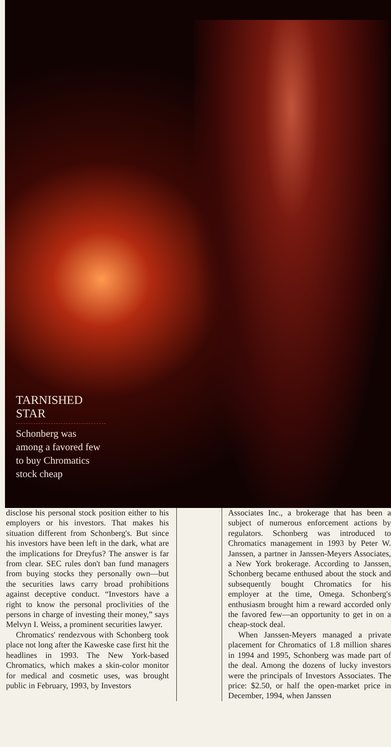TARNISHED
STAR
Schonberg was among a favored few to buy Chromatics stock cheap
disclose his personal stock position either to his employers or his investors. That makes his situation different from Schonberg's. But since his investors have been left in the dark, what are the implications for Dreyfus? The answer is far from clear. SEC rules don't ban fund managers from buying stocks they personally own—but the securities laws carry broad prohibitions against deceptive conduct. “Investors have a right to know the personal proclivities of the persons in charge of investing their money,” says Melvyn I. Weiss, a prominent securities lawyer.
Chromatics' rendezvous with Schonberg took place not long after the Kaweske case first hit the headlines in 1993. The New York-based Chromatics, which makes a skin-color monitor for medical and cosmetic uses, was brought public in February, 1993, by Investors
Associates Inc., a brokerage that has been a subject of numerous enforcement actions by regulators. Schonberg was introduced to Chromatics management in 1993 by Peter W. Janssen, a partner in Janssen-Meyers Associates, a New York brokerage. According to Janssen, Schonberg became enthused about the stock and subsequently bought Chromatics for his employer at the time, Omega. Schonberg's enthusiasm brought him a reward accorded only the favored few—an opportunity to get in on a cheap-stock deal.
When Janssen-Meyers managed a private placement for Chromatics of 1.8 million shares in 1994 and 1995, Schonberg was made part of the deal. Among the dozens of lucky investors were the principals of Investors Associates. The price: $2.50, or half the open-market price in December, 1994, when Janssen